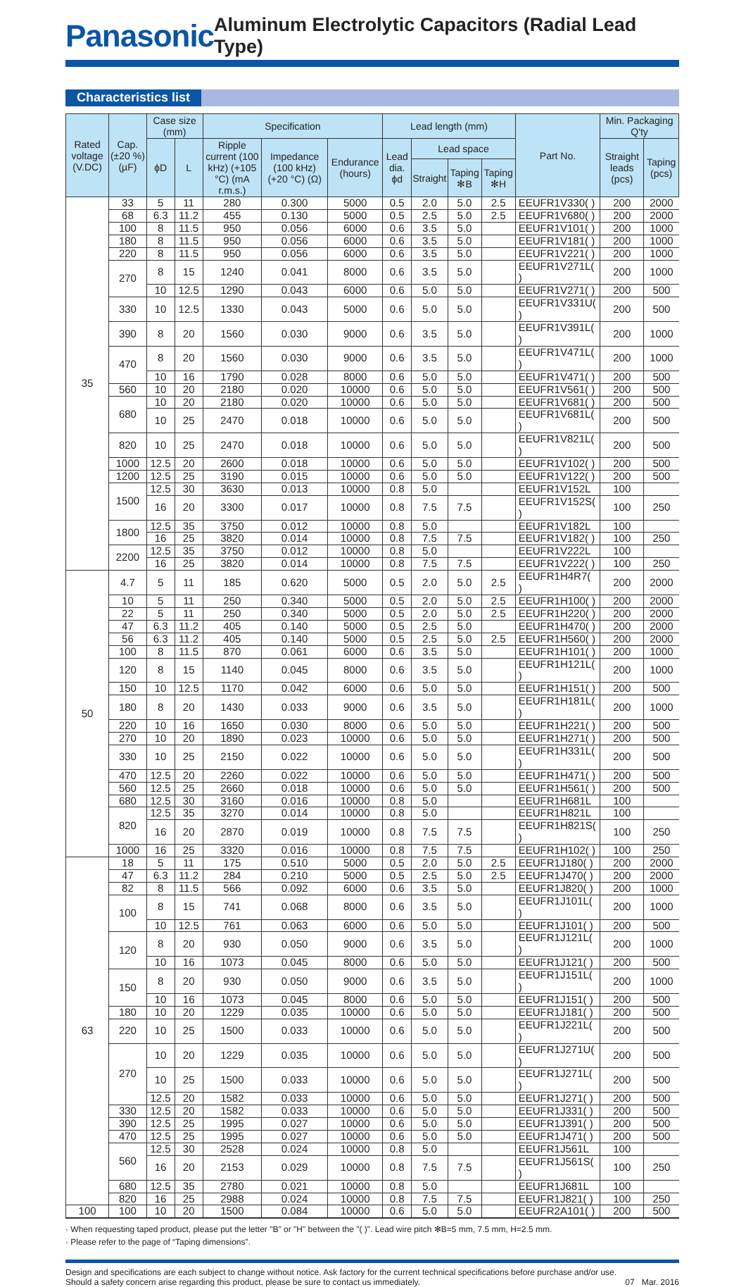Panasonic
Aluminum Electrolytic Capacitors (Radial Lead Type)
Characteristics list
| Rated voltage (V.DC) | Cap. (±20 %) (µF) | Case size (mm) | | Specification | | | Lead length (mm) | | | | Part No. | Min. Packaging Q'ty | |
| --- | --- | --- | --- | --- | --- | --- | --- | --- | --- | --- | --- | --- | --- |
| | | ϕD | L | Ripple current (100 kHz) (+105 °C) (mA r.m.s.) | Impedance (100 kHz) (+20 °C) (Ω) | Endurance (hours) | Lead dia. ϕd | Lead space | | | | Straight leads (pcs) | Taping (pcs) |
| | | | | | | | | Straight | Taping ✻B | Taping ✻H | | | |
| 35 | 33 | 5 | 11 | 280 | 0.300 | 5000 | 0.5 | 2.0 | 5.0 | 2.5 | EEUFR1V330( ) | 200 | 2000 |
| | 68 | 6.3 | 11.2 | 455 | 0.130 | 5000 | 0.5 | 2.5 | 5.0 | 2.5 | EEUFR1V680( ) | 200 | 2000 |
| | 100 | 8 | 11.5 | 950 | 0.056 | 6000 | 0.6 | 3.5 | 5.0 | | EEUFR1V101( ) | 200 | 1000 |
| | 180 | 8 | 11.5 | 950 | 0.056 | 6000 | 0.6 | 3.5 | 5.0 | | EEUFR1V181( ) | 200 | 1000 |
| | 220 | 8 | 11.5 | 950 | 0.056 | 6000 | 0.6 | 3.5 | 5.0 | | EEUFR1V221( ) | 200 | 1000 |
| | 270 | 8 | 15 | 1240 | 0.041 | 8000 | 0.6 | 3.5 | 5.0 | | EEUFR1V271L( ) | 200 | 1000 |
| | | 10 | 12.5 | 1290 | 0.043 | 6000 | 0.6 | 5.0 | 5.0 | | EEUFR1V271( ) | 200 | 500 |
| | 330 | 10 | 12.5 | 1330 | 0.043 | 5000 | 0.6 | 5.0 | 5.0 | | EEUFR1V331U( ) | 200 | 500 |
| | 390 | 8 | 20 | 1560 | 0.030 | 9000 | 0.6 | 3.5 | 5.0 | | EEUFR1V391L( ) | 200 | 1000 |
| | 470 | 8 | 20 | 1560 | 0.030 | 9000 | 0.6 | 3.5 | 5.0 | | EEUFR1V471L( ) | 200 | 1000 |
| | | 10 | 16 | 1790 | 0.028 | 8000 | 0.6 | 5.0 | 5.0 | | EEUFR1V471( ) | 200 | 500 |
| | 560 | 10 | 20 | 2180 | 0.020 | 10000 | 0.6 | 5.0 | 5.0 | | EEUFR1V561( ) | 200 | 500 |
| | 680 | 10 | 20 | 2180 | 0.020 | 10000 | 0.6 | 5.0 | 5.0 | | EEUFR1V681( ) | 200 | 500 |
| | | 10 | 25 | 2470 | 0.018 | 10000 | 0.6 | 5.0 | 5.0 | | EEUFR1V681L( ) | 200 | 500 |
| | 820 | 10 | 25 | 2470 | 0.018 | 10000 | 0.6 | 5.0 | 5.0 | | EEUFR1V821L( ) | 200 | 500 |
| | 1000 | 12.5 | 20 | 2600 | 0.018 | 10000 | 0.6 | 5.0 | 5.0 | | EEUFR1V102( ) | 200 | 500 |
| | 1200 | 12.5 | 25 | 3190 | 0.015 | 10000 | 0.6 | 5.0 | 5.0 | | EEUFR1V122( ) | 200 | 500 |
| | 1500 | 12.5 | 30 | 3630 | 0.013 | 10000 | 0.8 | 5.0 | | | EEUFR1V152L | 100 | |
| | | 16 | 20 | 3300 | 0.017 | 10000 | 0.8 | 7.5 | 7.5 | | EEUFR1V152S( ) | 100 | 250 |
| | 1800 | 12.5 | 35 | 3750 | 0.012 | 10000 | 0.8 | 5.0 | | | EEUFR1V182L | 100 | |
| | | 16 | 25 | 3820 | 0.014 | 10000 | 0.8 | 7.5 | 7.5 | | EEUFR1V182( ) | 100 | 250 |
| | 2200 | 12.5 | 35 | 3750 | 0.012 | 10000 | 0.8 | 5.0 | | | EEUFR1V222L | 100 | |
| | | 16 | 25 | 3820 | 0.014 | 10000 | 0.8 | 7.5 | 7.5 | | EEUFR1V222( ) | 100 | 250 |
| 50 | 4.7 | 5 | 11 | 185 | 0.620 | 5000 | 0.5 | 2.0 | 5.0 | 2.5 | EEUFR1H4R7( ) | 200 | 2000 |
| | 10 | 5 | 11 | 250 | 0.340 | 5000 | 0.5 | 2.0 | 5.0 | 2.5 | EEUFR1H100( ) | 200 | 2000 |
| | 22 | 5 | 11 | 250 | 0.340 | 5000 | 0.5 | 2.0 | 5.0 | 2.5 | EEUFR1H220( ) | 200 | 2000 |
| | 47 | 6.3 | 11.2 | 405 | 0.140 | 5000 | 0.5 | 2.5 | 5.0 | | EEUFR1H470( ) | 200 | 2000 |
| | 56 | 6.3 | 11.2 | 405 | 0.140 | 5000 | 0.5 | 2.5 | 5.0 | 2.5 | EEUFR1H560( ) | 200 | 2000 |
| | 100 | 8 | 11.5 | 870 | 0.061 | 6000 | 0.6 | 3.5 | 5.0 | | EEUFR1H101( ) | 200 | 1000 |
| | 120 | 8 | 15 | 1140 | 0.045 | 8000 | 0.6 | 3.5 | 5.0 | | EEUFR1H121L( ) | 200 | 1000 |
| | 150 | 10 | 12.5 | 1170 | 0.042 | 6000 | 0.6 | 5.0 | 5.0 | | EEUFR1H151( ) | 200 | 500 |
| | 180 | 8 | 20 | 1430 | 0.033 | 9000 | 0.6 | 3.5 | 5.0 | | EEUFR1H181L( ) | 200 | 1000 |
| | 220 | 10 | 16 | 1650 | 0.030 | 8000 | 0.6 | 5.0 | 5.0 | | EEUFR1H221( ) | 200 | 500 |
| | 270 | 10 | 20 | 1890 | 0.023 | 10000 | 0.6 | 5.0 | 5.0 | | EEUFR1H271( ) | 200 | 500 |
| | 330 | 10 | 25 | 2150 | 0.022 | 10000 | 0.6 | 5.0 | 5.0 | | EEUFR1H331L( ) | 200 | 500 |
| | 470 | 12.5 | 20 | 2260 | 0.022 | 10000 | 0.6 | 5.0 | 5.0 | | EEUFR1H471( ) | 200 | 500 |
| | 560 | 12.5 | 25 | 2660 | 0.018 | 10000 | 0.6 | 5.0 | 5.0 | | EEUFR1H561( ) | 200 | 500 |
| | 680 | 12.5 | 30 | 3160 | 0.016 | 10000 | 0.8 | 5.0 | | | EEUFR1H681L | 100 | |
| | 820 | 12.5 | 35 | 3270 | 0.014 | 10000 | 0.8 | 5.0 | | | EEUFR1H821L | 100 | |
| | | 16 | 20 | 2870 | 0.019 | 10000 | 0.8 | 7.5 | 7.5 | | EEUFR1H821S( ) | 100 | 250 |
| | 1000 | 16 | 25 | 3320 | 0.016 | 10000 | 0.8 | 7.5 | 7.5 | | EEUFR1H102( ) | 100 | 250 |
| 63 | 18 | 5 | 11 | 175 | 0.510 | 5000 | 0.5 | 2.0 | 5.0 | 2.5 | EEUFR1J180( ) | 200 | 2000 |
| | 47 | 6.3 | 11.2 | 284 | 0.210 | 5000 | 0.5 | 2.5 | 5.0 | 2.5 | EEUFR1J470( ) | 200 | 2000 |
| | 82 | 8 | 11.5 | 566 | 0.092 | 6000 | 0.6 | 3.5 | 5.0 | | EEUFR1J820( ) | 200 | 1000 |
| | 100 | 8 | 15 | 741 | 0.068 | 8000 | 0.6 | 3.5 | 5.0 | | EEUFR1J101L( ) | 200 | 1000 |
| | | 10 | 12.5 | 761 | 0.063 | 6000 | 0.6 | 5.0 | 5.0 | | EEUFR1J101( ) | 200 | 500 |
| | 120 | 8 | 20 | 930 | 0.050 | 9000 | 0.6 | 3.5 | 5.0 | | EEUFR1J121L( ) | 200 | 1000 |
| | | 10 | 16 | 1073 | 0.045 | 8000 | 0.6 | 5.0 | 5.0 | | EEUFR1J121( ) | 200 | 500 |
| | 150 | 8 | 20 | 930 | 0.050 | 9000 | 0.6 | 3.5 | 5.0 | | EEUFR1J151L( ) | 200 | 1000 |
| | | 10 | 16 | 1073 | 0.045 | 8000 | 0.6 | 5.0 | 5.0 | | EEUFR1J151( ) | 200 | 500 |
| | 180 | 10 | 20 | 1229 | 0.035 | 10000 | 0.6 | 5.0 | 5.0 | | EEUFR1J181( ) | 200 | 500 |
| | 220 | 10 | 25 | 1500 | 0.033 | 10000 | 0.6 | 5.0 | 5.0 | | EEUFR1J221L( ) | 200 | 500 |
| | 270 | 10 | 20 | 1229 | 0.035 | 10000 | 0.6 | 5.0 | 5.0 | | EEUFR1J271U( ) | 200 | 500 |
| | | 10 | 25 | 1500 | 0.033 | 10000 | 0.6 | 5.0 | 5.0 | | EEUFR1J271L( ) | 200 | 500 |
| | | 12.5 | 20 | 1582 | 0.033 | 10000 | 0.6 | 5.0 | 5.0 | | EEUFR1J271( ) | 200 | 500 |
| | 330 | 12.5 | 20 | 1582 | 0.033 | 10000 | 0.6 | 5.0 | 5.0 | | EEUFR1J331( ) | 200 | 500 |
| | 390 | 12.5 | 25 | 1995 | 0.027 | 10000 | 0.6 | 5.0 | 5.0 | | EEUFR1J391( ) | 200 | 500 |
| | 470 | 12.5 | 25 | 1995 | 0.027 | 10000 | 0.6 | 5.0 | 5.0 | | EEUFR1J471( ) | 200 | 500 |
| | 560 | 12.5 | 30 | 2528 | 0.024 | 10000 | 0.8 | 5.0 | | | EEUFR1J561L | 100 | |
| | | 16 | 20 | 2153 | 0.029 | 10000 | 0.8 | 7.5 | 7.5 | | EEUFR1J561S( ) | 100 | 250 |
| | 680 | 12.5 | 35 | 2780 | 0.021 | 10000 | 0.8 | 5.0 | | | EEUFR1J681L | 100 | |
| | 820 | 16 | 25 | 2988 | 0.024 | 10000 | 0.8 | 7.5 | 7.5 | | EEUFR1J821( ) | 100 | 250 |
| 100 | 100 | 10 | 20 | 1500 | 0.084 | 10000 | 0.6 | 5.0 | 5.0 | | EEUFR2A101( ) | 200 | 500 |
· When requesting taped product, please put the letter "B" or "H" between the "( )". Lead wire pitch ✻B=5 mm, 7.5 mm, H=2.5 mm.
· Please refer to the page of “Taping dimensions”.
Design and specifications are each subject to change without notice. Ask factory for the current technical specifications before purchase and/or use.
Should a safety concern arise regarding this product, please be sure to contact us immediately.
07 Mar. 2016